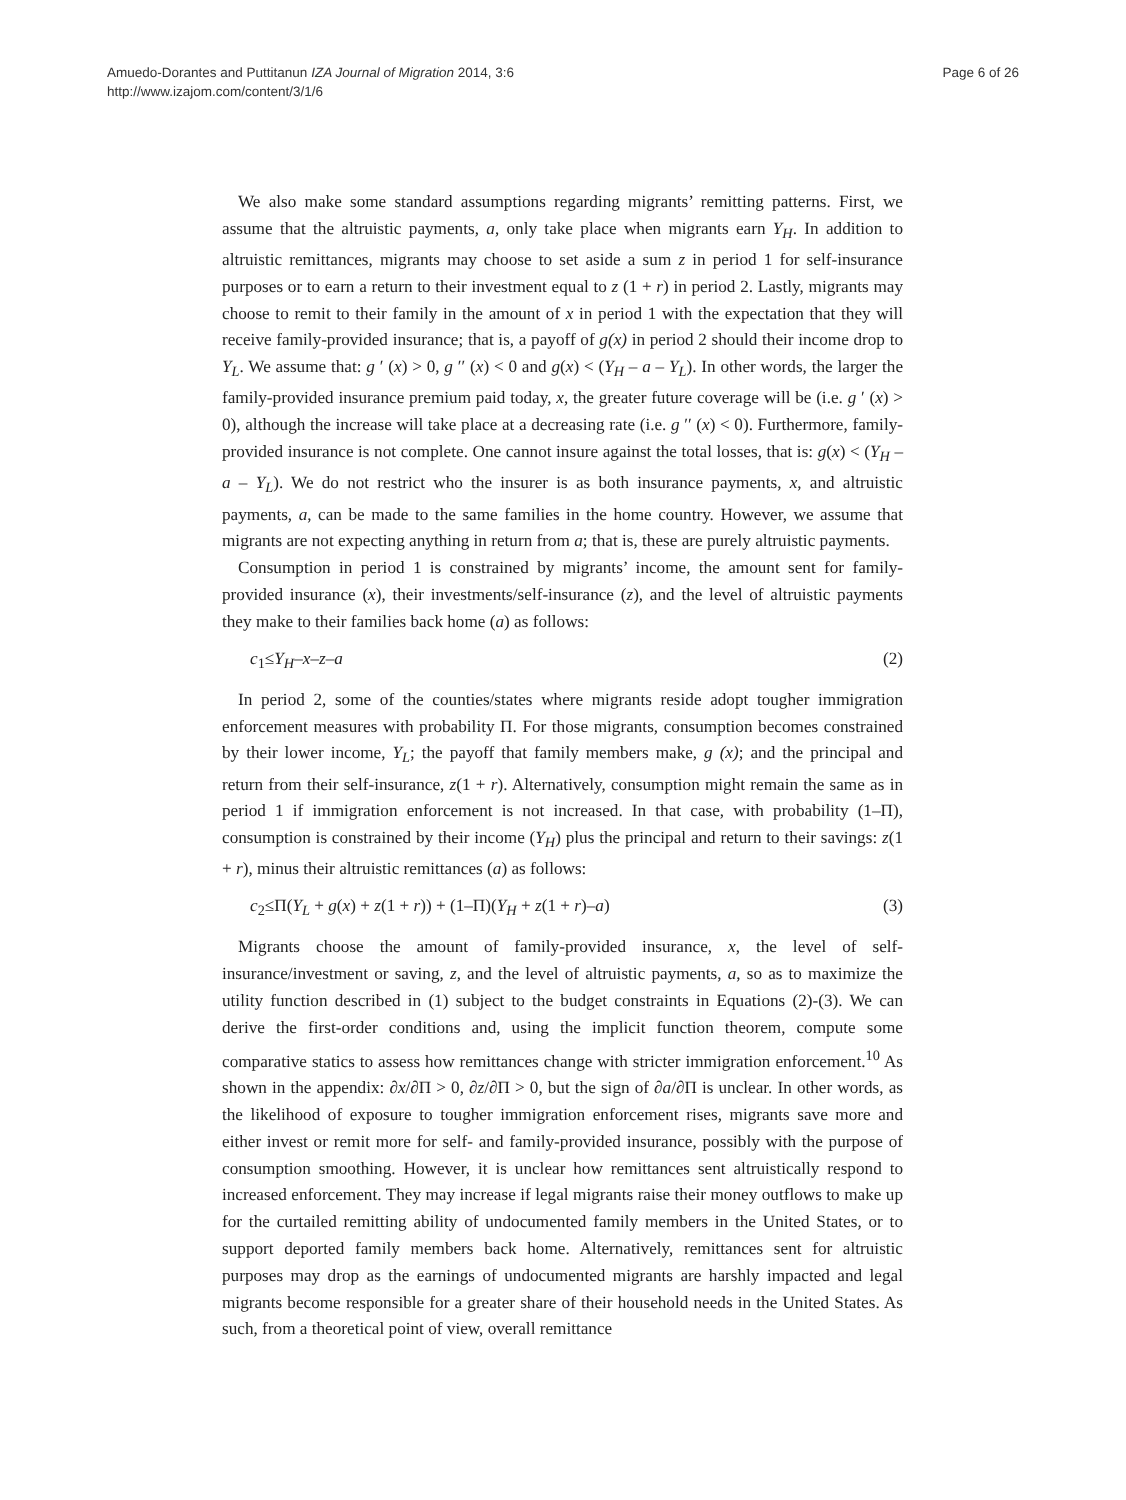Amuedo-Dorantes and Puttitanun IZA Journal of Migration 2014, 3:6
http://www.izajom.com/content/3/1/6
Page 6 of 26
We also make some standard assumptions regarding migrants’ remitting patterns. First, we assume that the altruistic payments, a, only take place when migrants earn Y<sub>H</sub>. In addition to altruistic remittances, migrants may choose to set aside a sum z in period 1 for self-insurance purposes or to earn a return to their investment equal to z (1 + r) in period 2. Lastly, migrants may choose to remit to their family in the amount of x in period 1 with the expectation that they will receive family-provided insurance; that is, a payoff of g(x) in period 2 should their income drop to Y<sub>L</sub>. We assume that: g ′ (x) > 0, g ′′ (x) < 0 and g(x) < (Y<sub>H</sub> – a – Y<sub>L</sub>). In other words, the larger the family-provided insurance premium paid today, x, the greater future coverage will be (i.e. g ′ (x) > 0), although the increase will take place at a decreasing rate (i.e. g ′′ (x) < 0). Furthermore, family-provided insurance is not complete. One cannot insure against the total losses, that is: g(x) < (Y<sub>H</sub> – a – Y<sub>L</sub>). We do not restrict who the insurer is as both insurance payments, x, and altruistic payments, a, can be made to the same families in the home country. However, we assume that migrants are not expecting anything in return from a; that is, these are purely altruistic payments.
Consumption in period 1 is constrained by migrants’ income, the amount sent for family-provided insurance (x), their investments/self-insurance (z), and the level of altruistic payments they make to their families back home (a) as follows:
c<sub>1</sub>≤Y<sub>H</sub>–x–z–a (2)
In period 2, some of the counties/states where migrants reside adopt tougher immigration enforcement measures with probability Π. For those migrants, consumption becomes constrained by their lower income, Y<sub>L</sub>; the payoff that family members make, g (x); and the principal and return from their self-insurance, z(1 + r). Alternatively, consumption might remain the same as in period 1 if immigration enforcement is not increased. In that case, with probability (1–Π), consumption is constrained by their income (Y<sub>H</sub>) plus the principal and return to their savings: z(1 + r), minus their altruistic remittances (a) as follows:
c<sub>2</sub>≤Π(Y<sub>L</sub> + g(x) + z(1 + r)) + (1–Π)(Y<sub>H</sub> + z(1 + r)–a) (3)
Migrants choose the amount of family-provided insurance, x, the level of self-insurance/investment or saving, z, and the level of altruistic payments, a, so as to maximize the utility function described in (1) subject to the budget constraints in Equations (2)-(3). We can derive the first-order conditions and, using the implicit function theorem, compute some comparative statics to assess how remittances change with stricter immigration enforcement.<sup>10</sup> As shown in the appendix: ∂x/∂Π > 0, ∂z/∂Π > 0, but the sign of ∂a/∂Π is unclear. In other words, as the likelihood of exposure to tougher immigration enforcement rises, migrants save more and either invest or remit more for self- and family-provided insurance, possibly with the purpose of consumption smoothing. However, it is unclear how remittances sent altruistically respond to increased enforcement. They may increase if legal migrants raise their money outflows to make up for the curtailed remitting ability of undocumented family members in the United States, or to support deported family members back home. Alternatively, remittances sent for altruistic purposes may drop as the earnings of undocumented migrants are harshly impacted and legal migrants become responsible for a greater share of their household needs in the United States. As such, from a theoretical point of view, overall remittance